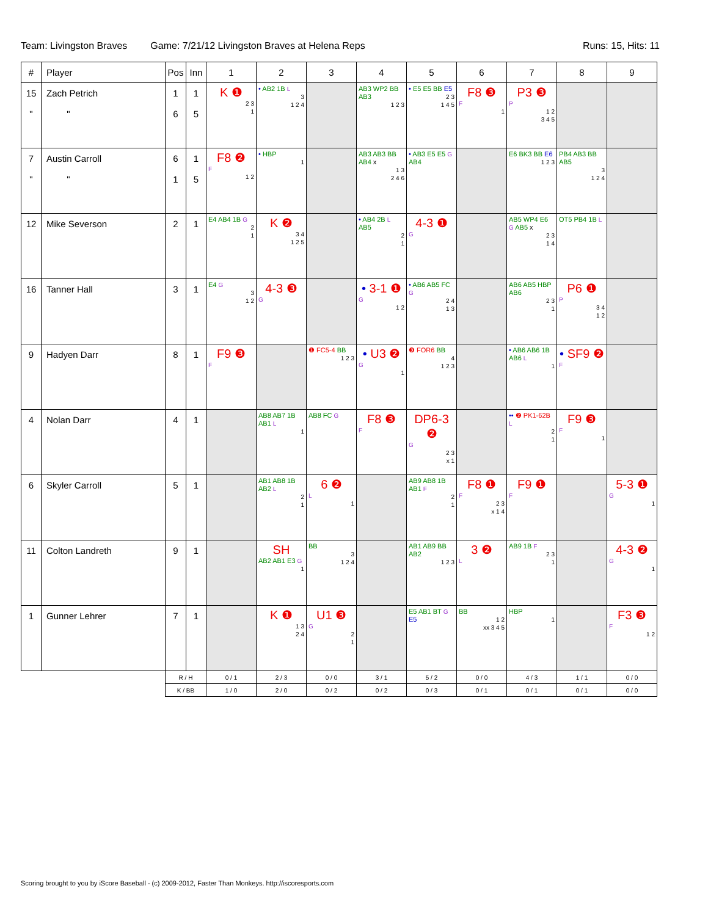Team: Livingston Braves Game: 7/21/12 Livingston Braves at Helena Reps Runs: 15, Hits: 11
| # | Player | Pos | Inn | 1 | 2 | 3 | 4 | 5 | 6 | 7 | 8 | 9 |
| --- | --- | --- | --- | --- | --- | --- | --- | --- | --- | --- | --- | --- |
| 15 " | Zach Petrich " | 1 6 | 1 5 | K ❶ 2 3 1 | • AB2 1B L 3 1 2 4 | | AB3 WP2 BB AB3 1 2 3 | • E5 E5 BB E5 2 3 1 4 5 | F8 ❸ F 1 | P3 ❸ P 1 2 3 4 5 | | |
| 7 " | Austin Carroll " | 6 1 | 1 5 | F8 ❷ F 1 2 | • HBP 1 | | AB3 AB3 BB AB4 x 1 3 2 4 6 | • AB3 E5 E5 G AB4 | | E6 BK3 BB E6 1 2 3 | PB4 AB3 BB AB5 3 1 2 4 | |
| 12 | Mike Severson | 2 | 1 | E4 AB4 1B G 2 1 | K ❷ 3 4 1 2 5 | | • AB4 2B L AB5 2 1 | 4-3 ❶ G | | AB5 WP4 E6 G AB5 x 2 3 1 4 | OT5 PB4 1B L | |
| 16 | Tanner Hall | 3 | 1 | E4 G 3 1 2 | 4-3 ❸ G | | • 3-1 ❶ G 1 2 | • AB6 AB5 FC G 2 4 1 3 | | AB6 AB5 HBP AB6 2 3 1 | P6 ❶ P 3 4 1 2 | |
| 9 | Hadyen Darr | 8 | 1 | F9 ❸ F | | ❶ FC5-4 BB 1 2 3 | • U3 ❷ G 1 | ❸ FOR6 BB 4 1 2 3 | | • AB6 AB6 1B AB6 L 1 | • SF9 ❷ F | |
| 4 | Nolan Darr | 4 | 1 | | AB8 AB7 1B AB1 L 1 | AB8 FC G | F8 ❸ F | DP6-3 ❷ G 2 3 x 1 | | •• ❷ PK1-62B L 2 1 | F9 ❸ F 1 | |
| 6 | Skyler Carroll | 5 | 1 | | AB1 AB8 1B AB2 L 2 1 | 6 ❷ L 1 | | AB9 AB8 1B AB1 F 2 1 | F8 ❶ F 2 3 x 1 4 | F9 ❶ F | | 5-3 ❶ G 1 |
| 11 | Colton Landreth | 9 | 1 | | SH AB2 AB1 E3 G 1 | BB 3 1 2 4 | | AB1 AB9 BB AB2 1 2 3 | 3 ❷ L | AB9 1B F 2 3 1 | | 4-3 ❷ G 1 |
| 1 | Gunner Lehrer | 7 | 1 | | K ❶ 1 3 2 4 | U1 ❸ G 2 1 | | E5 AB1 BT G E5 | BB 1 2 xx 3 4 5 | HBP 1 | | F3 ❸ F 1 2 |
| | | R / H | | 0 / 1 | 2 / 3 | 0 / 0 | 3 / 1 | 5 / 2 | 0 / 0 | 4 / 3 | 1 / 1 | 0 / 0 |
| | | K / BB | | 1 / 0 | 2 / 0 | 0 / 2 | 0 / 2 | 0 / 3 | 0 / 1 | 0 / 1 | 0 / 1 | 0 / 0 |
Scoring brought to you by iScore Baseball - (c) 2009-2012, Faster Than Monkeys. http://iscoresports.com